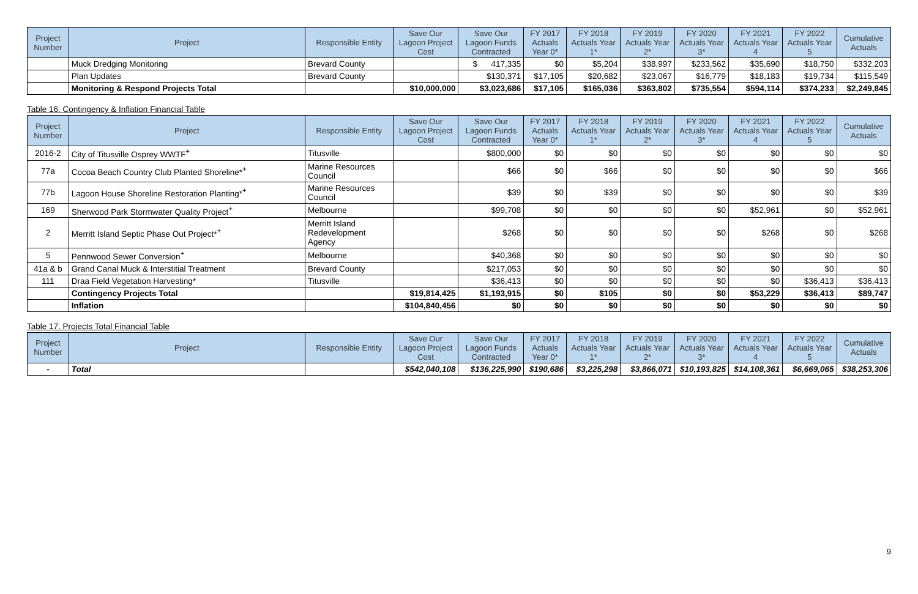| Project Number | Project | Responsible Entity | Save Our Lagoon Project Cost | Save Our Lagoon Funds Contracted | FY 2017 Actuals Year 0* | FY 2018 Actuals Year 1* | FY 2019 Actuals Year 2* | FY 2020 Actuals Year 3* | FY 2021 Actuals Year 4 | FY 2022 Actuals Year 5 | Cumulative Actuals |
| --- | --- | --- | --- | --- | --- | --- | --- | --- | --- | --- | --- |
| | Muck Dredging Monitoring | Brevard County | | $ 417,335 | $0 | $5,204 | $38,997 | $233,562 | $35,690 | $18,750 | $332,203 |
| | Plan Updates | Brevard County | | $130,371 | $17,105 | $20,682 | $23,067 | $16,779 | $18,183 | $19,734 | $115,549 |
| | Monitoring & Respond Projects Total | | $10,000,000 | $3,023,686 | $17,105 | $165,036 | $363,802 | $735,554 | $594,114 | $374,233 | $2,249,845 |
Table 16. Contingency & Inflation Financial Table
| Project Number | Project | Responsible Entity | Save Our Lagoon Project Cost | Save Our Lagoon Funds Contracted | FY 2017 Actuals Year 0* | FY 2018 Actuals Year 1* | FY 2019 Actuals Year 2* | FY 2020 Actuals Year 3* | FY 2021 Actuals Year 4 | FY 2022 Actuals Year 5 | Cumulative Actuals |
| --- | --- | --- | --- | --- | --- | --- | --- | --- | --- | --- | --- |
| 2016-2 | City of Titusville Osprey WWTF<sup>+</sup> | Titusville | | $800,000 | $0 | $0 | $0 | $0 | $0 | $0 | $0 |
| 77a | Cocoa Beach Country Club Planted Shoreline*<sup>+</sup> | Marine Resources Council | | $66 | $0 | $66 | $0 | $0 | $0 | $0 | $66 |
| 77b | Lagoon House Shoreline Restoration Planting*<sup>+</sup> | Marine Resources Council | | $39 | $0 | $39 | $0 | $0 | $0 | $0 | $39 |
| 169 | Sherwood Park Stormwater Quality Project<sup>+</sup> | Melbourne | | $99,708 | $0 | $0 | $0 | $0 | $52,961 | $0 | $52,961 |
| 2 | Merritt Island Septic Phase Out Project*<sup>+</sup> | Merritt Island Redevelopment Agency | | $268 | $0 | $0 | $0 | $0 | $268 | $0 | $268 |
| 5 | Pennwood Sewer Conversion<sup>+</sup> | Melbourne | | $40,368 | $0 | $0 | $0 | $0 | $0 | $0 | $0 |
| 41a & b | Grand Canal Muck & Interstitial Treatment | Brevard County | | $217,053 | $0 | $0 | $0 | $0 | $0 | $0 | $0 |
| 111 | Draa Field Vegetation Harvesting* | Titusville | | $36,413 | $0 | $0 | $0 | $0 | $0 | $36,413 | $36,413 |
| | Contingency Projects Total | | $19,814,425 | $1,193,915 | $0 | $105 | $0 | $0 | $53,229 | $36,413 | $89,747 |
| | Inflation | | $104,840,456 | $0 | $0 | $0 | $0 | $0 | $0 | $0 | $0 |
Table 17. Projects Total Financial Table
| Project Number | Project | Responsible Entity | Save Our Lagoon Project Cost | Save Our Lagoon Funds Contracted | FY 2017 Actuals Year 0* | FY 2018 Actuals Year 1* | FY 2019 Actuals Year 2* | FY 2020 Actuals Year 3* | FY 2021 Actuals Year 4 | FY 2022 Actuals Year 5 | Cumulative Actuals |
| --- | --- | --- | --- | --- | --- | --- | --- | --- | --- | --- | --- |
| - | Total | | $542,040,108 | $136,225,990 | $190,686 | $3,225,298 | $3,866,071 | $10,193,825 | $14,108,361 | $6,669,065 | $38,253,306 |
9